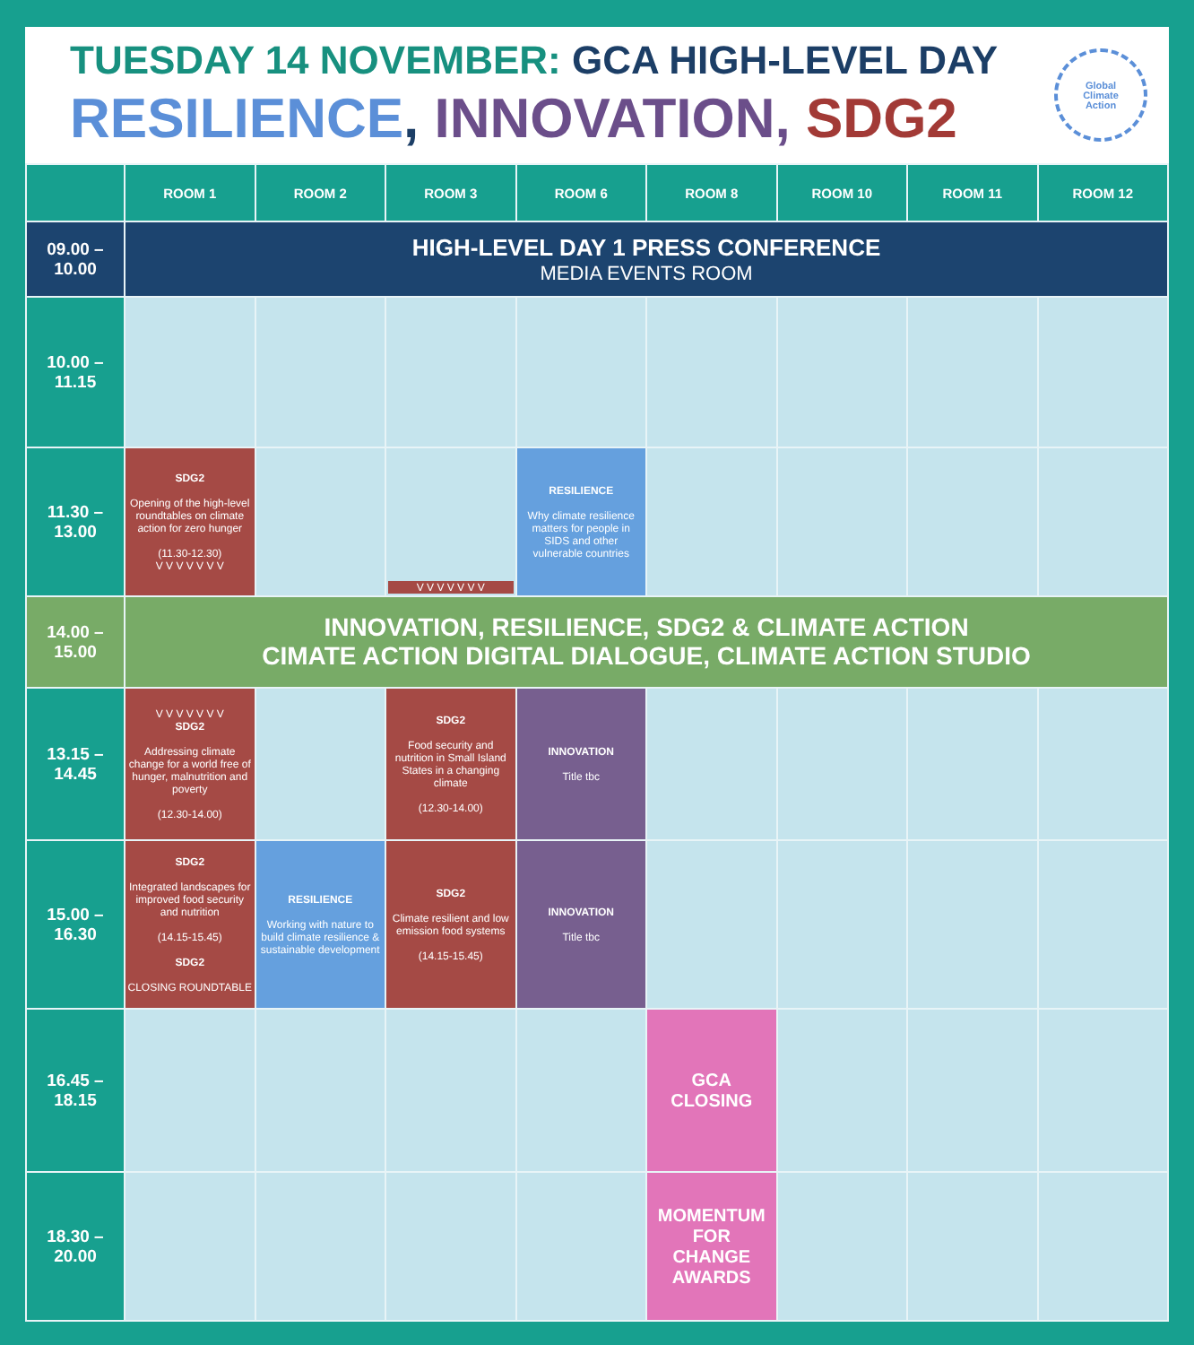TUESDAY 14 NOVEMBER: GCA HIGH-LEVEL DAY
RESILIENCE, INNOVATION, SDG2
Global
Climate
Action
| | ROOM 1 | ROOM 2 | ROOM 3 | ROOM 6 | ROOM 8 | ROOM 10 | ROOM 11 | ROOM 12 |
| --- | --- | --- | --- | --- | --- | --- | --- | --- |
| 09.00 – 10.00 | HIGH-LEVEL DAY 1 PRESS CONFERENCE MEDIA EVENTS ROOM | | | | | | | |
| 10.00 – 11.15 | | | | | | | | |
| 11.30 – 13.00 | SDG2 Opening of the high-level roundtables on climate action for zero hunger (11.30-12.30) V V V V V V V | | V V V V V V V | RESILIENCE Why climate resilience matters for people in SIDS and other vulnerable countries | | | | |
| 14.00 – 15.00 | INNOVATION, RESILIENCE, SDG2 & CLIMATE ACTION CIMATE ACTION DIGITAL DIALOGUE, CLIMATE ACTION STUDIO | | | | | | | |
| 13.15 – 14.45 | V V V V V V V SDG2 Addressing climate change for a world free of hunger, malnutrition and poverty (12.30-14.00) | | SDG2 Food security and nutrition in Small Island States in a changing climate (12.30-14.00) | INNOVATION Title tbc | | | | |
| 15.00 – 16.30 | SDG2 Integrated landscapes for improved food security and nutrition (14.15-15.45) SDG2 CLOSING ROUNDTABLE | RESILIENCE Working with nature to build climate resilience & sustainable development | SDG2 Climate resilient and low emission food systems (14.15-15.45) | INNOVATION Title tbc | | | | |
| 16.45 – 18.15 | | | | | GCA CLOSING | | | |
| 18.30 – 20.00 | | | | | MOMENTUM FOR CHANGE AWARDS | | | |